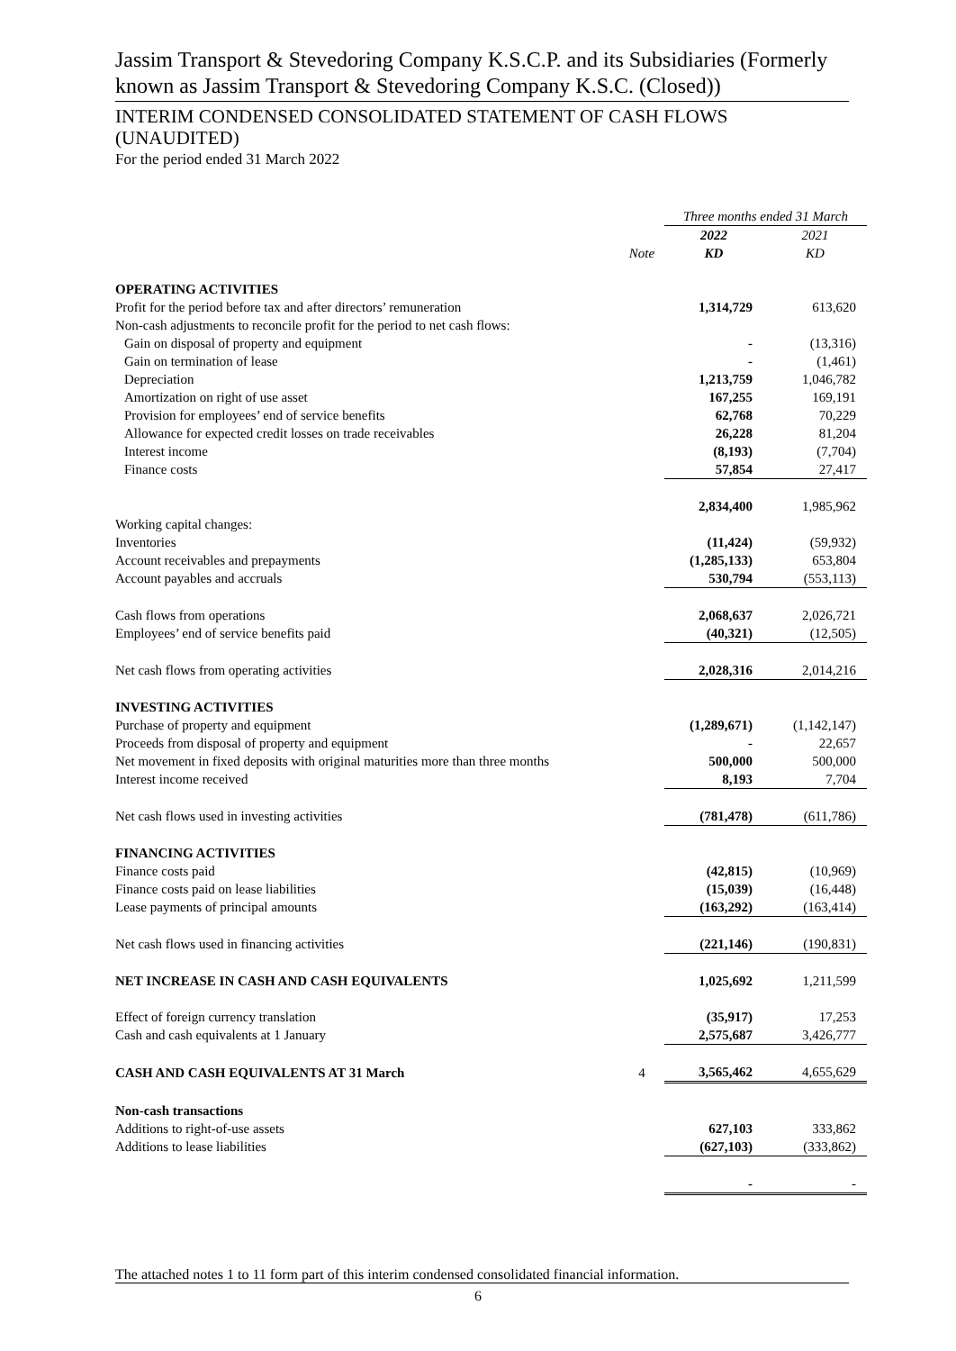Jassim Transport & Stevedoring Company K.S.C.P. and its Subsidiaries (Formerly known as Jassim Transport & Stevedoring Company K.S.C. (Closed))
INTERIM CONDENSED CONSOLIDATED STATEMENT OF CASH FLOWS (UNAUDITED)
For the period ended 31 March 2022
| | | Three months ended 31 March | |
| --- | --- | --- | --- |
| | | 2022 | 2021 |
| | Note | KD | KD |
| OPERATING ACTIVITIES | | | |
| Profit for the period before tax and after directors’ remuneration | | 1,314,729 | 613,620 |
| Non-cash adjustments to reconcile profit for the period to net cash flows: | | | |
| Gain on disposal of property and equipment | | - | (13,316) |
| Gain on termination of lease | | - | (1,461) |
| Depreciation | | 1,213,759 | 1,046,782 |
| Amortization on right of use asset | | 167,255 | 169,191 |
| Provision for employees’ end of service benefits | | 62,768 | 70,229 |
| Allowance for expected credit losses on trade receivables | | 26,228 | 81,204 |
| Interest income | | (8,193) | (7,704) |
| Finance costs | | 57,854 | 27,417 |
| | | 2,834,400 | 1,985,962 |
| Working capital changes: | | | |
| Inventories | | (11,424) | (59,932) |
| Account receivables and prepayments | | (1,285,133) | 653,804 |
| Account payables and accruals | | 530,794 | (553,113) |
| Cash flows from operations | | 2,068,637 | 2,026,721 |
| Employees’ end of service benefits paid | | (40,321) | (12,505) |
| Net cash flows from operating activities | | 2,028,316 | 2,014,216 |
| INVESTING ACTIVITIES | | | |
| Purchase of property and equipment | | (1,289,671) | (1,142,147) |
| Proceeds from disposal of property and equipment | | - | 22,657 |
| Net movement in fixed deposits with original maturities more than three months | | 500,000 | 500,000 |
| Interest income received | | 8,193 | 7,704 |
| Net cash flows used in investing activities | | (781,478) | (611,786) |
| FINANCING ACTIVITIES | | | |
| Finance costs paid | | (42,815) | (10,969) |
| Finance costs paid on lease liabilities | | (15,039) | (16,448) |
| Lease payments of principal amounts | | (163,292) | (163,414) |
| Net cash flows used in financing activities | | (221,146) | (190,831) |
| NET INCREASE IN CASH AND CASH EQUIVALENTS | | 1,025,692 | 1,211,599 |
| Effect of foreign currency translation | | (35,917) | 17,253 |
| Cash and cash equivalents at 1 January | | 2,575,687 | 3,426,777 |
| CASH AND CASH EQUIVALENTS AT 31 March | 4 | 3,565,462 | 4,655,629 |
| Non-cash transactions | | | |
| Additions to right-of-use assets | | 627,103 | 333,862 |
| Additions to lease liabilities | | (627,103) | (333,862) |
| | | - | - |
The attached notes 1 to 11 form part of this interim condensed consolidated financial information.
6